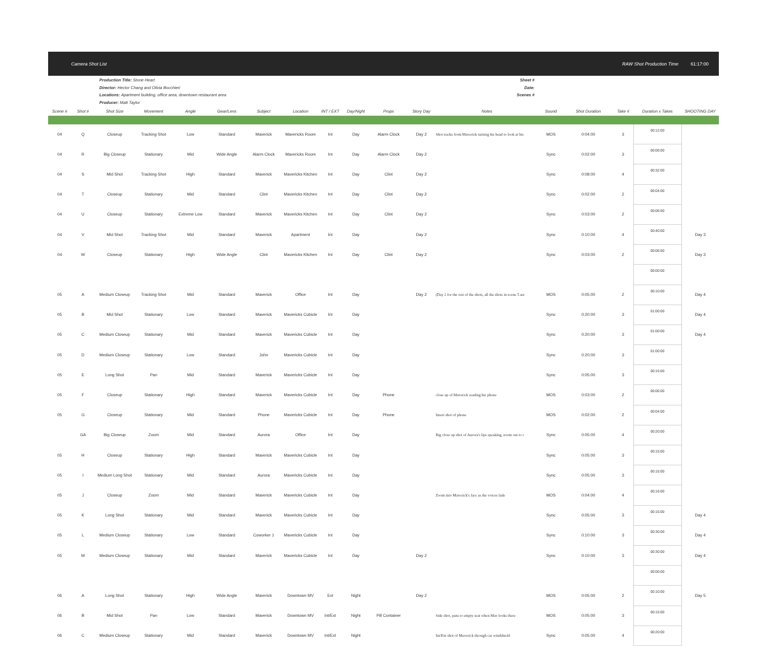Camera Shot List RAW Shot Production Time 61:17:00
Production Title: Stone Heart
Director: Hector Chang and Olivia Bocchieri
Locations: Apartment building, office area, downtown restaurant area
Producer: Matt Taylor
Sheet #
Date:
Scenes #
| Scene # | Shot # | Shot Size | Movement | Angle | Gear/Lens | Subject | Location | INT / EXT | Day/Night | Props | Story Day | Notes | Sound | Shot Duration | Take # | Duration x Takes | SHOOTING DAY |
| --- | --- | --- | --- | --- | --- | --- | --- | --- | --- | --- | --- | --- | --- | --- | --- | --- | --- |
| 04 | Q | Closeup | Tracking Shot | Low | Standard | Maverick | Mavericks Room | Int | Day | Alarm Clock | Day 2 | Shot tracks from Maverick turning his head to look at his | MOS | 0:04:00 | 3 | 00:12:00 | |
| 04 | R | Big Closeup | Stationary | Mid | Wide Angle | Alarm Clock | Mavericks Room | Int | Day | Alarm Clock | Day 2 | | Sync | 0:02:00 | 3 | 00:06:00 | |
| 04 | S | Mid Shot | Tracking Shot | High | Standard | Maverick | Mavericks Kitchen | Int | Day | Clint | Day 2 | | Sync | 0:08:00 | 4 | 00:32:00 | |
| 04 | T | Closeup | Stationary | Mid | Standard | Clint | Mavericks Kitchen | Int | Day | Clint | Day 2 | | Sync | 0:02:00 | 2 | 00:04:00 | |
| 04 | U | Closeup | Stationary | Extreme Low | Standard | Maverick | Mavericks Kitchen | Int | Day | Clint | Day 2 | | Sync | 0:03:00 | 2 | 00:06:00 | |
| 04 | V | Mid Shot | Tracking Shot | Mid | Standard | Maverick | Apartment | Int | Day | | Day 2 | | Sync | 0:10:00 | 4 | 00:40:00 | Day 3 |
| 04 | W | Closeup | Stationary | High | Wide Angle | Clint | Mavericks Kitchen | Int | Day | Clint | Day 2 | | Sync | 0:03:00 | 2 | 00:06:00 | Day 3 |
| | | | | | | | | | | | | | | | | 00:00:00 | |
| 05 | A | Medium Closeup | Tracking Shot | Mid | Standard | Maverick | Office | Int | Day | | Day 2 | (Day 2 for the rest of the shots, all the shots in scene 5 are | MOS | 0:05:00 | 2 | 00:10:00 | Day 4 |
| 05 | B | Mid Shot | Stationary | Low | Standard | Maverick | Mavericks Cubicle | Int | Day | | | | Sync | 0:20:00 | 3 | 01:00:00 | Day 4 |
| 05 | C | Medium Closeup | Stationary | Mid | Standard | Maverick | Mavericks Cubicle | Int | Day | | | | Sync | 0:20:00 | 3 | 01:00:00 | Day 4 |
| 05 | D | Medium Closeup | Stationary | Low | Standard | John | Mavericks Cubicle | Int | Day | | | | Sync | 0:20:00 | 3 | 01:00:00 | |
| 05 | E | Long Shot | Pan | Mid | Standard | Maverick | Mavericks Cubicle | Int | Day | | | | Sync | 0:05:00 | 3 | 00:15:00 | |
| 05 | F | Closeup | Stationary | High | Standard | Maverick | Mavericks Cubicle | Int | Day | Phone | | close up of Maverick reading his phone | MOS | 0:03:00 | 2 | 00:06:00 | |
| 05 | G | Closeup | Stationary | Mid | Standard | Phone | Mavericks Cubicle | Int | Day | Phone | | Insert shot of phone | MOS | 0:02:00 | 2 | 00:04:00 | |
| | GA | Big Closeup | Zoom | Mid | Standard | Aurora | Office | Int | Day | | | Big close up shot of Aurora's lips speaking, zoom out to r | Sync | 0:05:00 | 4 | 00:20:00 | |
| 05 | H | Closeup | Stationary | High | Standard | Maverick | Mavericks Cubicle | Int | Day | | | | Sync | 0:05:00 | 3 | 00:15:00 | |
| 05 | I | Medium Long Shot | Stationary | Mid | Standard | Aurora | Mavericks Cubicle | Int | Day | | | | Sync | 0:05:00 | 3 | 00:15:00 | |
| 05 | J | Closeup | Zoom | Mid | Standard | Maverick | Mavericks Cubicle | Int | Day | | | Zoom into Maverick's face as the voices fade | MOS | 0:04:00 | 4 | 00:16:00 | |
| 05 | K | Long Shot | Stationary | Mid | Standard | Maverick | Mavericks Cubicle | Int | Day | | | | Sync | 0:05:00 | 3 | 00:15:00 | Day 4 |
| 05 | L | Medium Closeup | Stationary | Low | Standard | Coworker 1 | Mavericks Cubicle | Int | Day | | | | Sync | 0:10:00 | 3 | 00:30:00 | Day 4 |
| 05 | M | Medium Closeup | Stationary | Mid | Standard | Maverick | Mavericks Cubicle | Int | Day | | Day 2 | | Sync | 0:10:00 | 3 | 00:30:00 | Day 4 |
| | | | | | | | | | | | | | | | | 00:00:00 | |
| 06 | A | Long Shot | Stationary | High | Wide Angle | Maverick | Downtown MV | Ext | Night | | Day 2 | | MOS | 0:05:00 | 2 | 00:10:00 | Day 5 |
| 06 | B | Mid Shot | Pan | Low | Standard | Maverick | Downtown MV | Int/Ext | Night | Pill Container | | Side shot, pans to empty seat when Mav looks there | MOS | 0:05:00 | 3 | 00:15:00 | |
| 06 | C | Medium Closeup | Stationary | Mid | Standard | Maverick | Downtown MV | Int/Ext | Night | | | Int/Ext shot of Maverick through car windshield | Sync | 0:05:00 | 4 | 00:20:00 | |